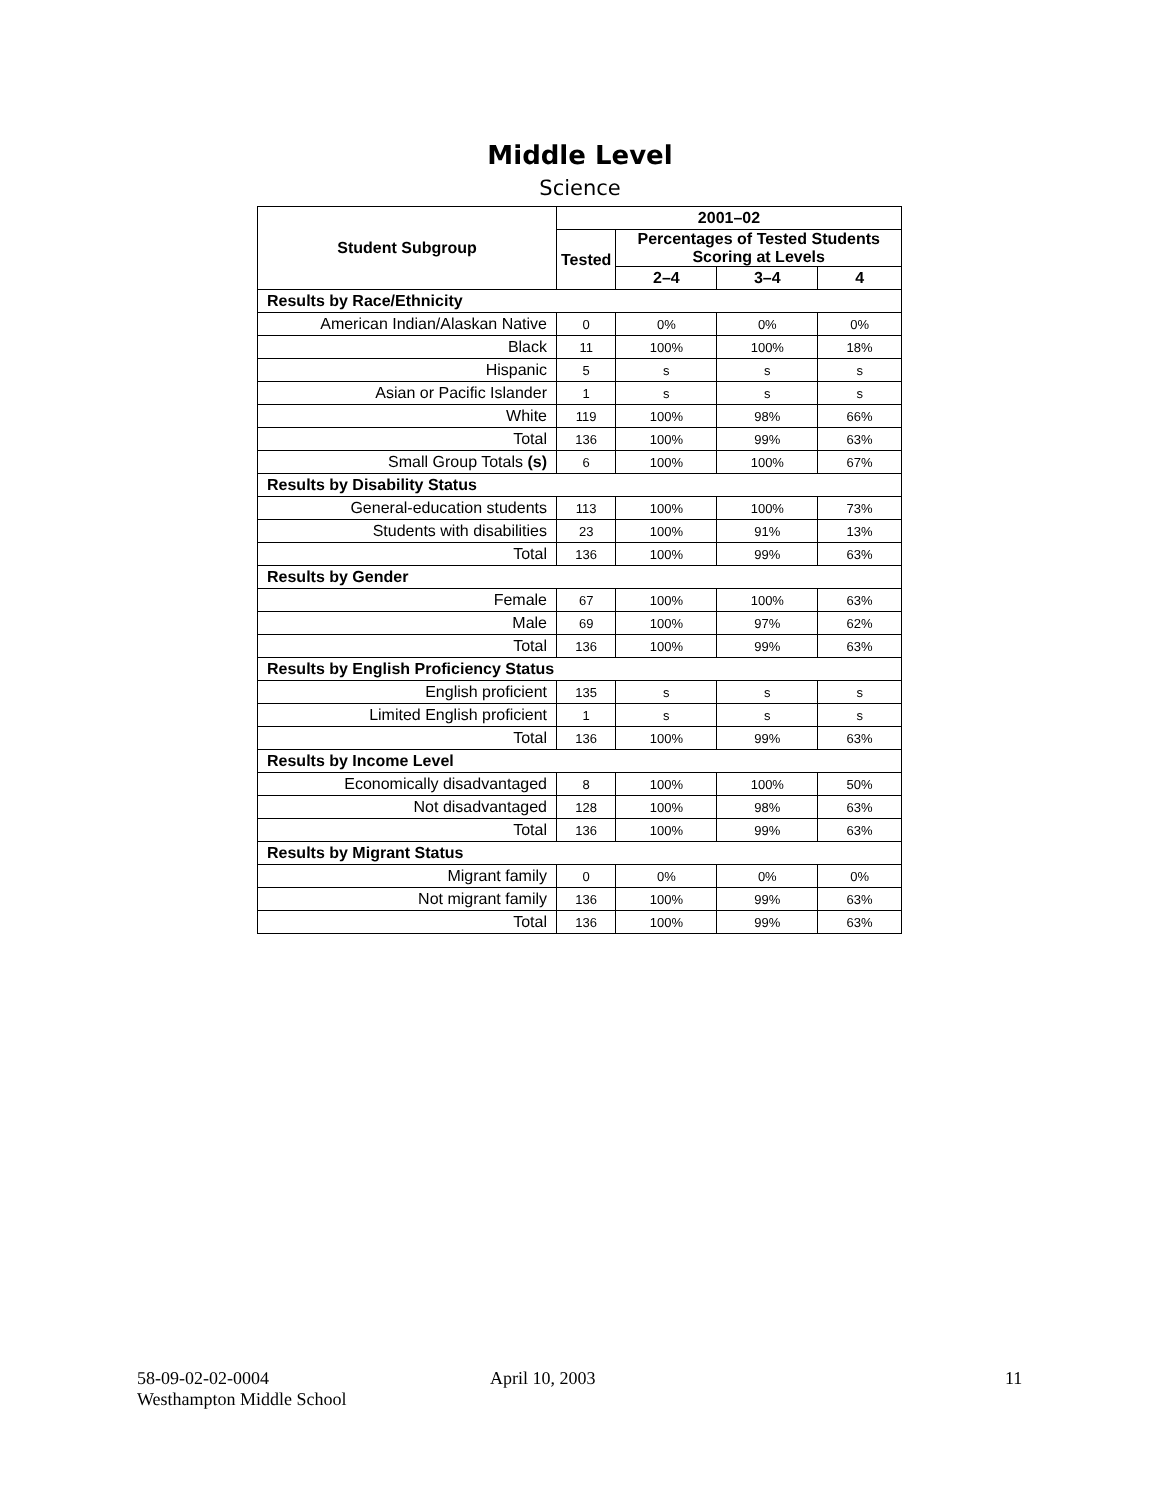Middle Level
Science
| Student Subgroup | 2001–02 | | | |
| --- | --- | --- | --- | --- |
| | Tested | Percentages of Tested Students Scoring at Levels | | |
| | | 2–4 | 3–4 | 4 |
| Results by Race/Ethnicity | | | | |
| American Indian/Alaskan Native | 0 | 0% | 0% | 0% |
| Black | 11 | 100% | 100% | 18% |
| Hispanic | 5 | s | s | s |
| Asian or Pacific Islander | 1 | s | s | s |
| White | 119 | 100% | 98% | 66% |
| Total | 136 | 100% | 99% | 63% |
| Small Group Totals (s) | 6 | 100% | 100% | 67% |
| Results by Disability Status | | | | |
| General-education students | 113 | 100% | 100% | 73% |
| Students with disabilities | 23 | 100% | 91% | 13% |
| Total | 136 | 100% | 99% | 63% |
| Results by Gender | | | | |
| Female | 67 | 100% | 100% | 63% |
| Male | 69 | 100% | 97% | 62% |
| Total | 136 | 100% | 99% | 63% |
| Results by English Proficiency Status | | | | |
| English proficient | 135 | s | s | s |
| Limited English proficient | 1 | s | s | s |
| Total | 136 | 100% | 99% | 63% |
| Results by Income Level | | | | |
| Economically disadvantaged | 8 | 100% | 100% | 50% |
| Not disadvantaged | 128 | 100% | 98% | 63% |
| Total | 136 | 100% | 99% | 63% |
| Results by Migrant Status | | | | |
| Migrant family | 0 | 0% | 0% | 0% |
| Not migrant family | 136 | 100% | 99% | 63% |
| Total | 136 | 100% | 99% | 63% |
58-09-02-02-0004
Westhampton Middle School
April 10, 2003 11